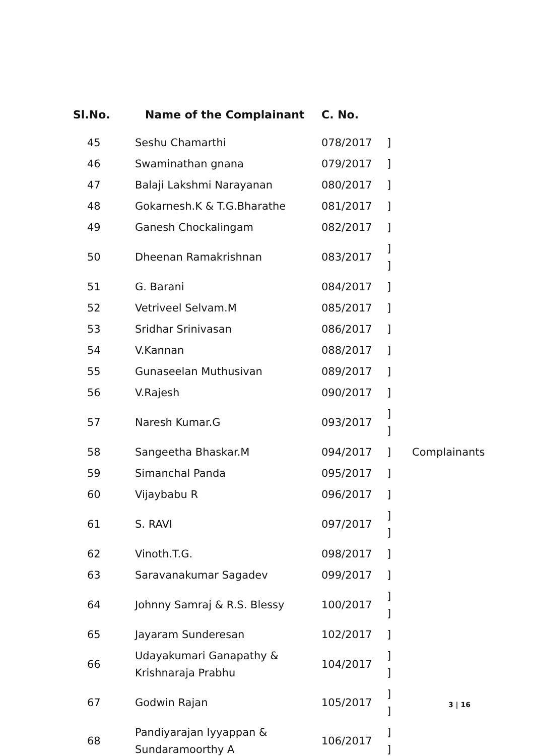| Sl.No. | Name of the Complainant | C. No. | | |
| --- | --- | --- | --- | --- |
| 45 | Seshu Chamarthi | 078/2017 | ] | |
| 46 | Swaminathan gnana | 079/2017 | ] | |
| 47 | Balaji Lakshmi Narayanan | 080/2017 | ] | |
| 48 | Gokarnesh.K & T.G.Bharathe | 081/2017 | ] | |
| 49 | Ganesh Chockalingam | 082/2017 | ] | |
| 50 | Dheenan Ramakrishnan | 083/2017 | ] ] | |
| 51 | G. Barani | 084/2017 | ] | |
| 52 | Vetriveel Selvam.M | 085/2017 | ] | |
| 53 | Sridhar Srinivasan | 086/2017 | ] | |
| 54 | V.Kannan | 088/2017 | ] | |
| 55 | Gunaseelan Muthusivan | 089/2017 | ] | |
| 56 | V.Rajesh | 090/2017 | ] | |
| 57 | Naresh Kumar.G | 093/2017 | ] ] | |
| 58 | Sangeetha Bhaskar.M | 094/2017 | ] | Complainants |
| 59 | Simanchal Panda | 095/2017 | ] | |
| 60 | Vijaybabu R | 096/2017 | ] | |
| 61 | S. RAVI | 097/2017 | ] ] | |
| 62 | Vinoth.T.G. | 098/2017 | ] | |
| 63 | Saravanakumar Sagadev | 099/2017 | ] | |
| 64 | Johnny Samraj & R.S. Blessy | 100/2017 | ] ] | |
| 65 | Jayaram Sunderesan | 102/2017 | ] | |
| 66 | Udayakumari Ganapathy & Krishnaraja Prabhu | 104/2017 | ] ] | |
| 67 | Godwin Rajan | 105/2017 | ] ] | |
| 68 | Pandiyarajan Iyyappan & Sundaramoorthy A | 106/2017 | ] ] | |
3 | 16